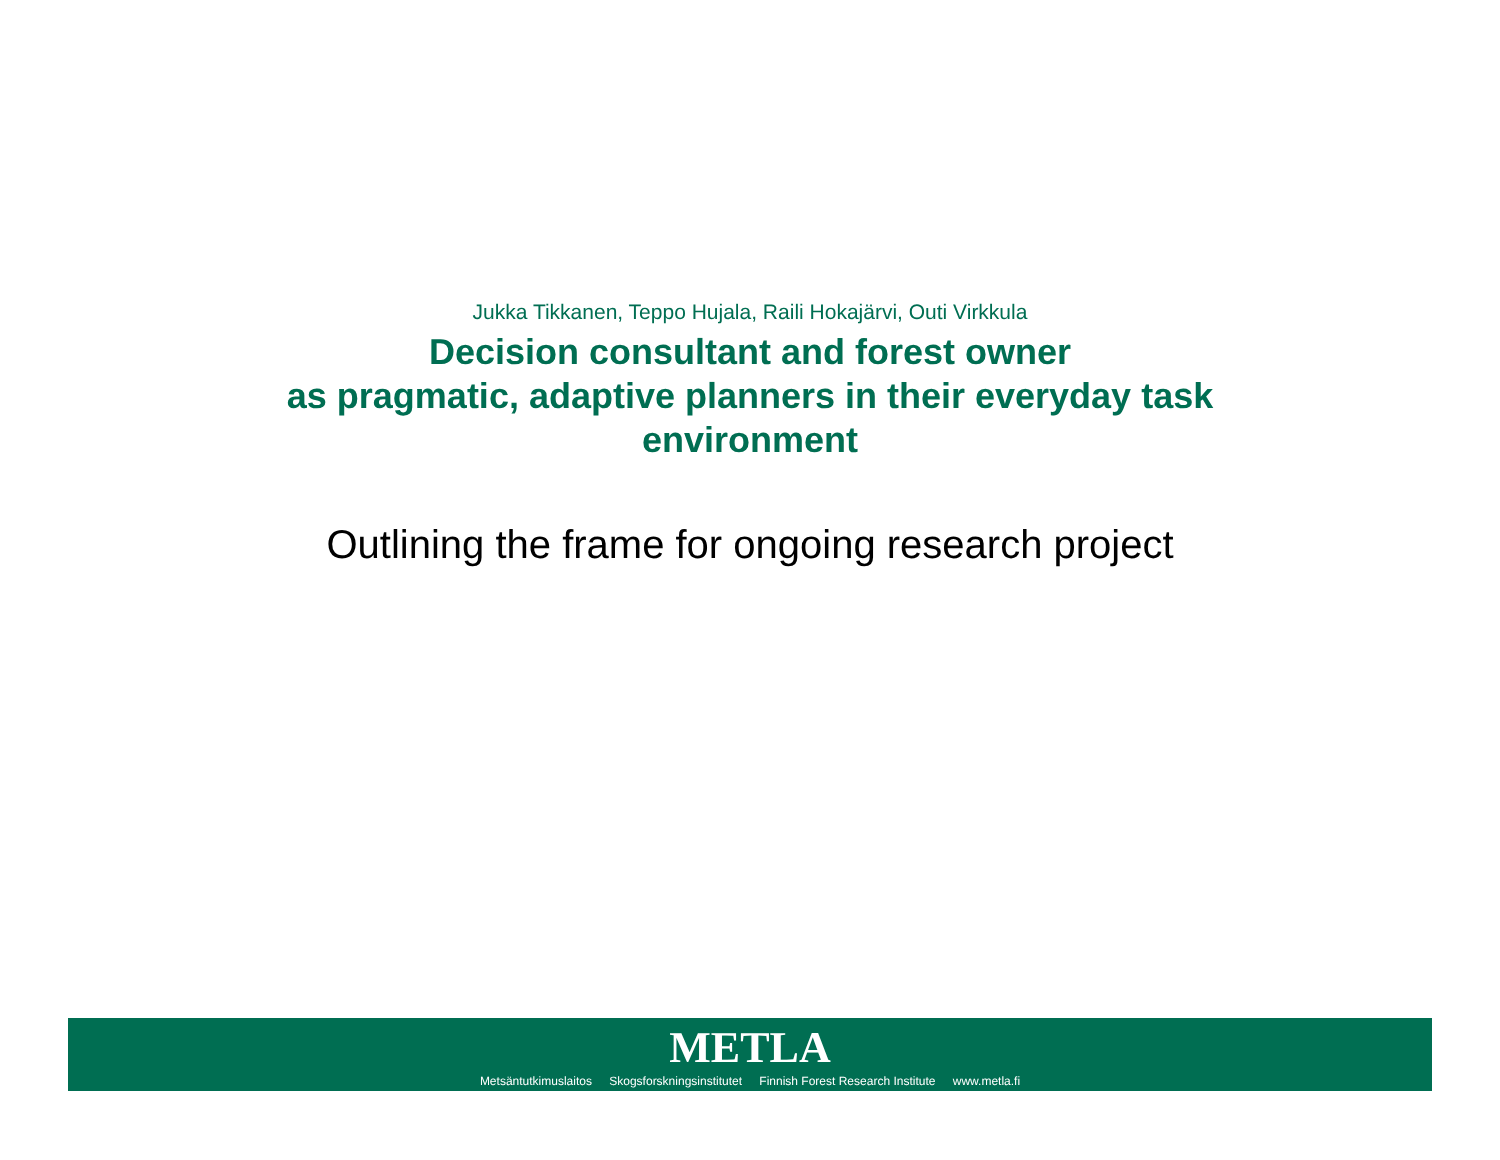Jukka Tikkanen, Teppo Hujala, Raili Hokajärvi, Outi Virkkula
Decision consultant and forest owner
as pragmatic, adaptive planners in their everyday task
environment
Outlining the frame for ongoing research project
METLA
Metsäntutkimuslaitos Skogsforskningsinstitutet Finnish Forest Research Institute www.metla.fi